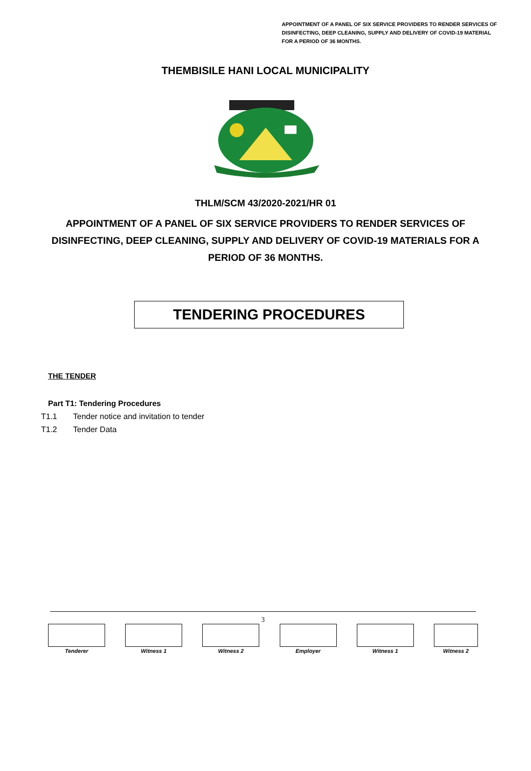APPOINTMENT OF A PANEL OF SIX SERVICE PROVIDERS TO RENDER SERVICES OF DISINFECTING, DEEP CLEANING, SUPPLY AND DELIVERY OF COVID-19 MATERIAL FOR A PERIOD OF 36 MONTHS.
THEMBISILE HANI LOCAL MUNICIPALITY
THLM/SCM 43/2020-2021/HR 01
APPOINTMENT OF A PANEL OF SIX SERVICE PROVIDERS TO RENDER SERVICES OF DISINFECTING, DEEP CLEANING, SUPPLY AND DELIVERY OF COVID-19 MATERIALS FOR A PERIOD OF 36 MONTHS.
TENDERING PROCEDURES
THE TENDER
Part T1: Tendering Procedures
T1.1 Tender notice and invitation to tender
T1.2 Tender Data
3
Tenderer Witness 1 Witness 2 Employer Witness 1 Witness 2